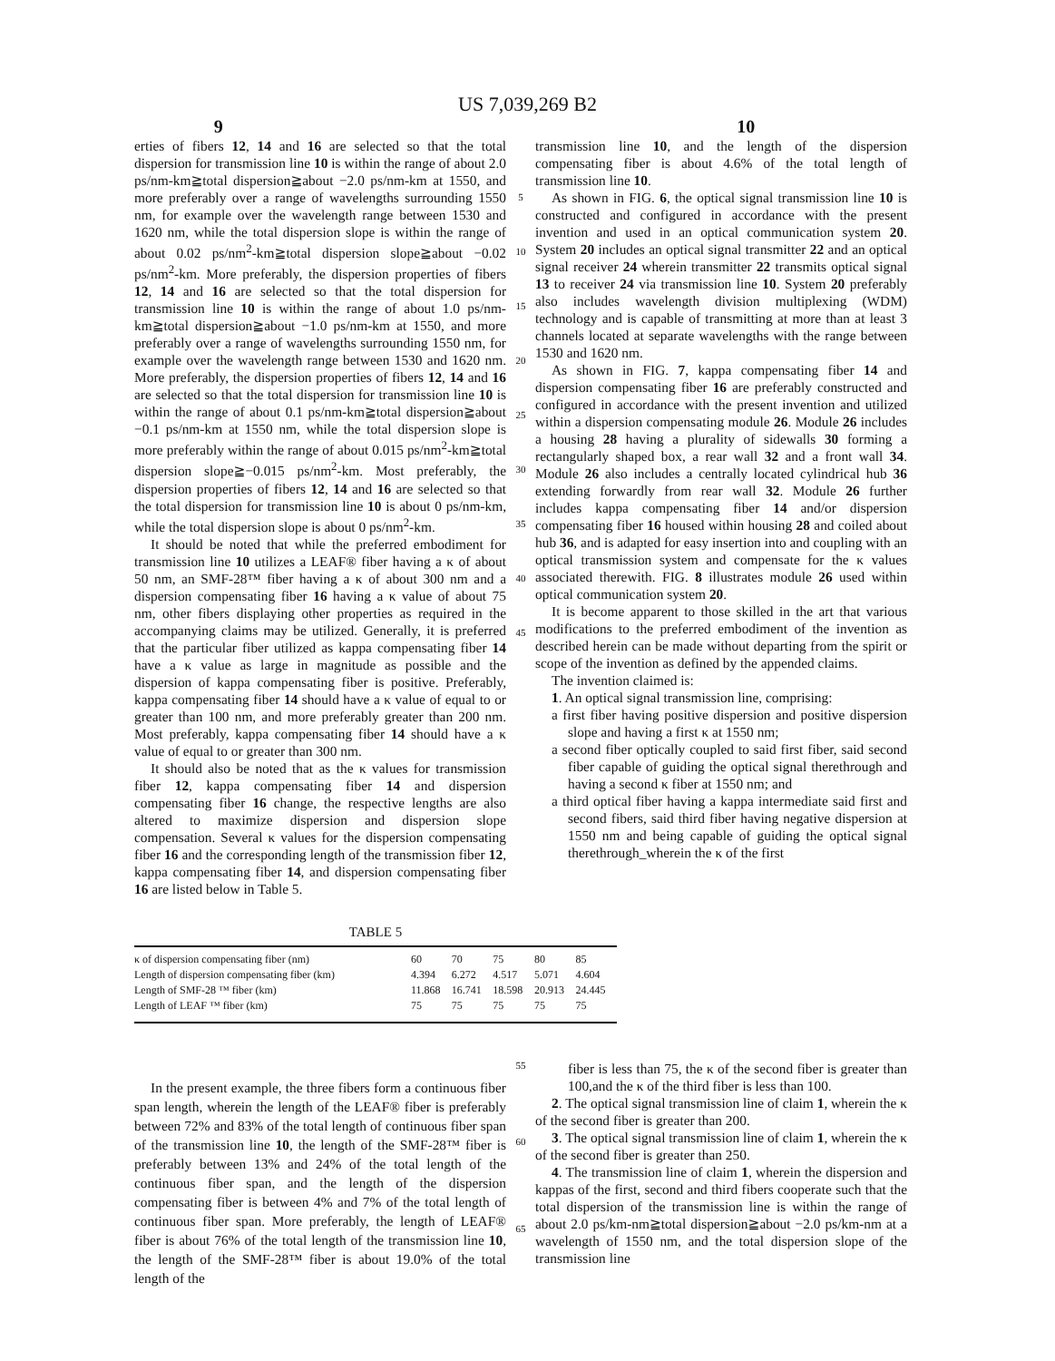US 7,039,269 B2
9 10
erties of fibers 12, 14 and 16 are selected so that the total dispersion for transmission line 10 is within the range of about 2.0 ps/nm-km≧total dispersion≧about −2.0 ps/nm-km at 1550, and more preferably over a range of wavelengths surrounding 1550 nm, for example over the wavelength range between 1530 and 1620 nm, while the total dispersion slope is within the range of about 0.02 ps/nm<sup>2</sup>-km≧total dispersion slope≧about −0.02 ps/nm<sup>2</sup>-km. More preferably, the dispersion properties of fibers 12, 14 and 16 are selected so that the total dispersion for transmission line 10 is within the range of about 1.0 ps/nm-km≧total dispersion≧about −1.0 ps/nm-km at 1550, and more preferably over a range of wavelengths surrounding 1550 nm, for example over the wavelength range between 1530 and 1620 nm. More preferably, the dispersion properties of fibers 12, 14 and 16 are selected so that the total dispersion for transmission line 10 is within the range of about 0.1 ps/nm-km≧total dispersion≧about −0.1 ps/nm-km at 1550 nm, while the total dispersion slope is more preferably within the range of about 0.015 ps/nm<sup>2</sup>-km≧total dispersion slope≧−0.015 ps/nm<sup>2</sup>-km. Most preferably, the dispersion properties of fibers 12, 14 and 16 are selected so that the total dispersion for transmission line 10 is about 0 ps/nm-km, while the total dispersion slope is about 0 ps/nm<sup>2</sup>-km.
It should be noted that while the preferred embodiment for transmission line 10 utilizes a LEAF® fiber having a κ of about 50 nm, an SMF-28™ fiber having a κ of about 300 nm and a dispersion compensating fiber 16 having a κ value of about 75 nm, other fibers displaying other properties as required in the accompanying claims may be utilized. Generally, it is preferred that the particular fiber utilized as kappa compensating fiber 14 have a κ value as large in magnitude as possible and the dispersion of kappa compensating fiber is positive. Preferably, kappa compensating fiber 14 should have a κ value of equal to or greater than 100 nm, and more preferably greater than 200 nm. Most preferably, kappa compensating fiber 14 should have a κ value of equal to or greater than 300 nm.
It should also be noted that as the κ values for transmission fiber 12, kappa compensating fiber 14 and dispersion compensating fiber 16 change, the respective lengths are also altered to maximize dispersion and dispersion slope compensation. Several κ values for the dispersion compensating fiber 16 and the corresponding length of the transmission fiber 12, kappa compensating fiber 14, and dispersion compensating fiber 16 are listed below in Table 5.
5
10
15
20
25
30
35
40
45
transmission line 10, and the length of the dispersion compensating fiber is about 4.6% of the total length of transmission line 10.
As shown in FIG. 6, the optical signal transmission line 10 is constructed and configured in accordance with the present invention and used in an optical communication system 20. System 20 includes an optical signal transmitter 22 and an optical signal receiver 24 wherein transmitter 22 transmits optical signal 13 to receiver 24 via transmission line 10. System 20 preferably also includes wavelength division multiplexing (WDM) technology and is capable of transmitting at more than at least 3 channels located at separate wavelengths with the range between 1530 and 1620 nm.
As shown in FIG. 7, kappa compensating fiber 14 and dispersion compensating fiber 16 are preferably constructed and configured in accordance with the present invention and utilized within a dispersion compensating module 26. Module 26 includes a housing 28 having a plurality of sidewalls 30 forming a rectangularly shaped box, a rear wall 32 and a front wall 34. Module 26 also includes a centrally located cylindrical hub 36 extending forwardly from rear wall 32. Module 26 further includes kappa compensating fiber 14 and/or dispersion compensating fiber 16 housed within housing 28 and coiled about hub 36, and is adapted for easy insertion into and coupling with an optical transmission system and compensate for the κ values associated therewith. FIG. 8 illustrates module 26 used within optical communication system 20.
It is become apparent to those skilled in the art that various modifications to the preferred embodiment of the invention as described herein can be made without departing from the spirit or scope of the invention as defined by the appended claims.
The invention claimed is:
1. An optical signal transmission line, comprising:
a first fiber having positive dispersion and positive dispersion slope and having a first κ at 1550 nm;
a second fiber optically coupled to said first fiber, said second fiber capable of guiding the optical signal therethrough and having a second κ fiber at 1550 nm; and
a third optical fiber having a kappa intermediate said first and second fibers, said third fiber having negative dispersion at 1550 nm and being capable of guiding the optical signal therethrough_wherein the κ of the first
TABLE 5
| κ of dispersion compensating fiber (nm) | 60 | 70 | 75 | 80 | 85 |
| Length of dispersion compensating fiber (km) | 4.394 | 6.272 | 4.517 | 5.071 | 4.604 |
| Length of SMF-28 ™ fiber (km) | 11.868 | 16.741 | 18.598 | 20.913 | 24.445 |
| Length of LEAF ™ fiber (km) | 75 | 75 | 75 | 75 | 75 |
In the present example, the three fibers form a continuous fiber span length, wherein the length of the LEAF® fiber is preferably between 72% and 83% of the total length of continuous fiber span of the transmission line 10, the length of the SMF-28™ fiber is preferably between 13% and 24% of the total length of the continuous fiber span, and the length of the dispersion compensating fiber is between 4% and 7% of the total length of continuous fiber span. More preferably, the length of LEAF® fiber is about 76% of the total length of the transmission line 10, the length of the SMF-28™ fiber is about 19.0% of the total length of the
55
60
65
fiber is less than 75, the κ of the second fiber is greater than 100,and the κ of the third fiber is less than 100.
2. The optical signal transmission line of claim 1, wherein the κ of the second fiber is greater than 200.
3. The optical signal transmission line of claim 1, wherein the κ of the second fiber is greater than 250.
4. The transmission line of claim 1, wherein the dispersion and kappas of the first, second and third fibers cooperate such that the total dispersion of the transmission line is within the range of about 2.0 ps/km-nm≧total dispersion≧about −2.0 ps/km-nm at a wavelength of 1550 nm, and the total dispersion slope of the transmission line